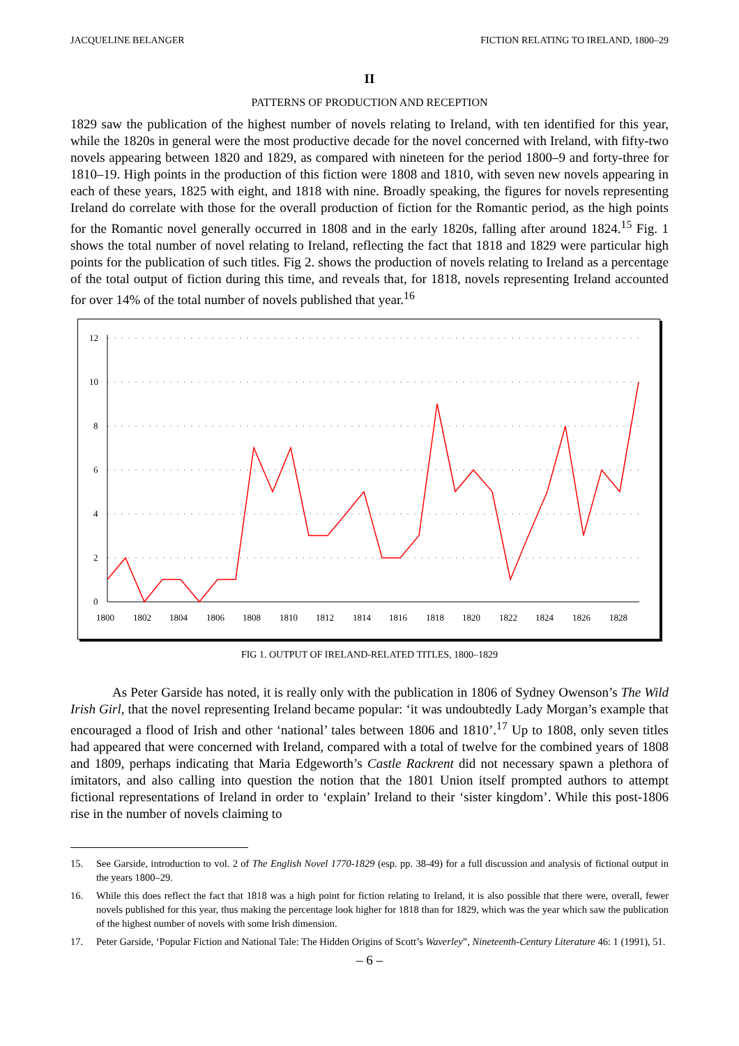JACQUELINE BELANGER FICTION RELATING TO IRELAND, 1800–29
II
PATTERNS OF PRODUCTION AND RECEPTION
1829 saw the publication of the highest number of novels relating to Ireland, with ten identified for this year, while the 1820s in general were the most productive decade for the novel concerned with Ireland, with fifty-two novels appearing between 1820 and 1829, as compared with nineteen for the period 1800–9 and forty-three for 1810–19. High points in the production of this fiction were 1808 and 1810, with seven new novels appearing in each of these years, 1825 with eight, and 1818 with nine. Broadly speaking, the figures for novels representing Ireland do correlate with those for the overall production of fiction for the Romantic period, as the high points for the Romantic novel generally occurred in 1808 and in the early 1820s, falling after around 1824.<sup>15</sup> Fig. 1 shows the total number of novel relating to Ireland, reflecting the fact that 1818 and 1829 were particular high points for the publication of such titles. Fig 2. shows the production of novels relating to Ireland as a percentage of the total output of fiction during this time, and reveals that, for 1818, novels representing Ireland accounted for over 14% of the total number of novels published that year.<sup>16</sup>
12
10
8
6
4
2
0
1800
1802
1804
1806
1808
1810
1812
1814
1816
1818
1820
1822
1824
1826
1828
FIG 1. OUTPUT OF IRELAND-RELATED TITLES, 1800–1829
As Peter Garside has noted, it is really only with the publication in 1806 of Sydney Owenson’s The Wild Irish Girl, that the novel representing Ireland became popular: ‘it was undoubtedly Lady Morgan’s example that encouraged a flood of Irish and other ‘national’ tales between 1806 and 1810’.<sup>17</sup> Up to 1808, only seven titles had appeared that were concerned with Ireland, compared with a total of twelve for the combined years of 1808 and 1809, perhaps indicating that Maria Edgeworth’s Castle Rackrent did not necessary spawn a plethora of imitators, and also calling into question the notion that the 1801 Union itself prompted authors to attempt fictional representations of Ireland in order to ‘explain’ Ireland to their ‘sister kingdom’. While this post-1806 rise in the number of novels claiming to
15. See Garside, introduction to vol. 2 of The English Novel 1770-1829 (esp. pp. 38-49) for a full discussion and analysis of fictional output in the years 1800–29.
16. While this does reflect the fact that 1818 was a high point for fiction relating to Ireland, it is also possible that there were, overall, fewer novels published for this year, thus making the percentage look higher for 1818 than for 1829, which was the year which saw the publication of the highest number of novels with some Irish dimension.
17. Peter Garside, ‘Popular Fiction and National Tale: The Hidden Origins of Scott’s Waverley”, Nineteenth-Century Literature 46: 1 (1991), 51.
– 6 –